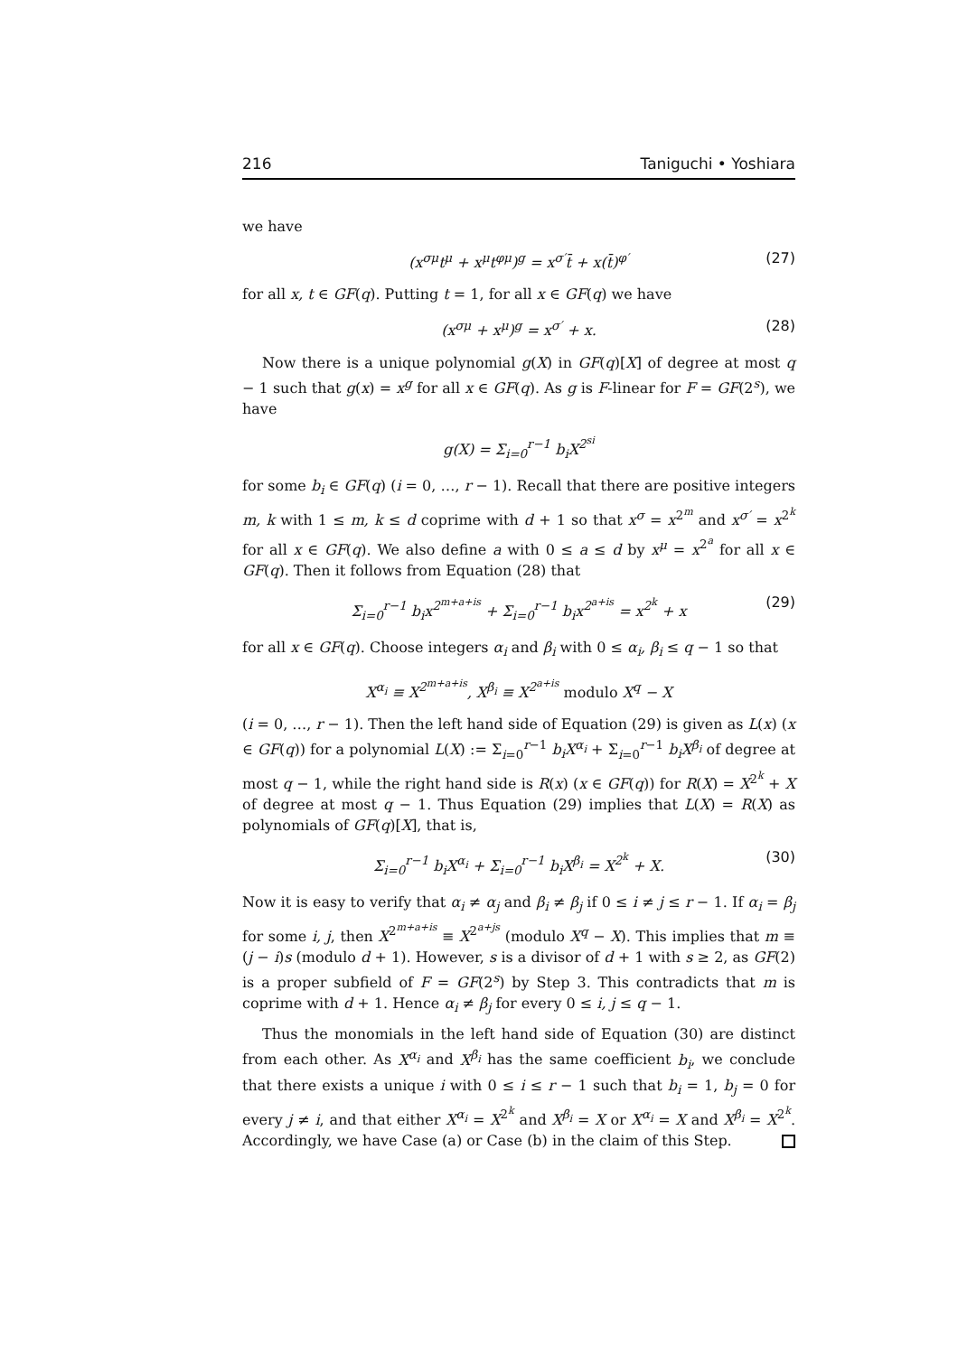216 Taniguchi • Yoshiara
we have
(x<sup>σμ</sup>t<sup>μ</sup> + x<sup>μ</sup>t<sup>φμ</sup>)<sup>g</sup> = x<sup>σ′</sup>t̄ + x(t̄)<sup>φ′</sup> (27)
for all x, t ∈ GF(q). Putting t = 1, for all x ∈ GF(q) we have
(x<sup>σμ</sup> + x<sup>μ</sup>)<sup>g</sup> = x<sup>σ′</sup> + x. (28)
Now there is a unique polynomial g(X) in GF(q)[X] of degree at most q − 1 such that g(x) = x<sup>g</sup> for all x ∈ GF(q). As g is F-linear for F = GF(2<sup>s</sup>), we have
g(X) = Σ<sub>i=0</sub><sup>r−1</sup> b<sub>i</sub>X<sup>2<sup>si</sup></sup>
for some b<sub>i</sub> ∈ GF(q) (i = 0, …, r − 1). Recall that there are positive integers m, k with 1 ≤ m, k ≤ d coprime with d + 1 so that x<sup>σ</sup> = x<sup>2<sup>m</sup></sup> and x<sup>σ′</sup> = x<sup>2<sup>k</sup></sup> for all x ∈ GF(q). We also define a with 0 ≤ a ≤ d by x<sup>μ</sup> = x<sup>2<sup>a</sup></sup> for all x ∈ GF(q). Then it follows from Equation (28) that
Σ<sub>i=0</sub><sup>r−1</sup> b<sub>i</sub>x<sup>2<sup>m+a+is</sup></sup> + Σ<sub>i=0</sub><sup>r−1</sup> b<sub>i</sub>x<sup>2<sup>a+is</sup></sup> = x<sup>2<sup>k</sup></sup> + x (29)
for all x ∈ GF(q). Choose integers α<sub>i</sub> and β<sub>i</sub> with 0 ≤ α<sub>i</sub>, β<sub>i</sub> ≤ q − 1 so that
X<sup>α<sub>i</sub></sup> ≡ X<sup>2<sup>m+a+is</sup></sup>, X<sup>β<sub>i</sub></sup> ≡ X<sup>2<sup>a+is</sup></sup> modulo X<sup>q</sup> − X
(i = 0, …, r − 1). Then the left hand side of Equation (29) is given as L(x) (x ∈ GF(q)) for a polynomial L(X) := Σ<sub>i=0</sub><sup>r−1</sup> b<sub>i</sub>X<sup>α<sub>i</sub></sup> + Σ<sub>i=0</sub><sup>r−1</sup> b<sub>i</sub>X<sup>β<sub>i</sub></sup> of degree at most q − 1, while the right hand side is R(x) (x ∈ GF(q)) for R(X) = X<sup>2<sup>k</sup></sup> + X of degree at most q − 1. Thus Equation (29) implies that L(X) = R(X) as polynomials of GF(q)[X], that is,
Σ<sub>i=0</sub><sup>r−1</sup> b<sub>i</sub>X<sup>α<sub>i</sub></sup> + Σ<sub>i=0</sub><sup>r−1</sup> b<sub>i</sub>X<sup>β<sub>i</sub></sup> = X<sup>2<sup>k</sup></sup> + X. (30)
Now it is easy to verify that α<sub>i</sub> ≠ α<sub>j</sub> and β<sub>i</sub> ≠ β<sub>j</sub> if 0 ≤ i ≠ j ≤ r − 1. If α<sub>i</sub> = β<sub>j</sub> for some i, j, then X<sup>2<sup>m+a+is</sup></sup> ≡ X<sup>2<sup>a+js</sup></sup> (modulo X<sup>q</sup> − X). This implies that m ≡ (j − i)s (modulo d + 1). However, s is a divisor of d + 1 with s ≥ 2, as GF(2) is a proper subfield of F = GF(2<sup>s</sup>) by Step 3. This contradicts that m is coprime with d + 1. Hence α<sub>i</sub> ≠ β<sub>j</sub> for every 0 ≤ i, j ≤ q − 1.
Thus the monomials in the left hand side of Equation (30) are distinct from each other. As X<sup>α<sub>i</sub></sup> and X<sup>β<sub>i</sub></sup> has the same coefficient b<sub>i</sub>, we conclude that there exists a unique i with 0 ≤ i ≤ r − 1 such that b<sub>i</sub> = 1, b<sub>j</sub> = 0 for every j ≠ i, and that either X<sup>α<sub>i</sub></sup> = X<sup>2<sup>k</sup></sup> and X<sup>β<sub>i</sub></sup> = X or X<sup>α<sub>i</sub></sup> = X and X<sup>β<sub>i</sub></sup> = X<sup>2<sup>k</sup></sup>. Accordingly, we have Case (a) or Case (b) in the claim of this Step.